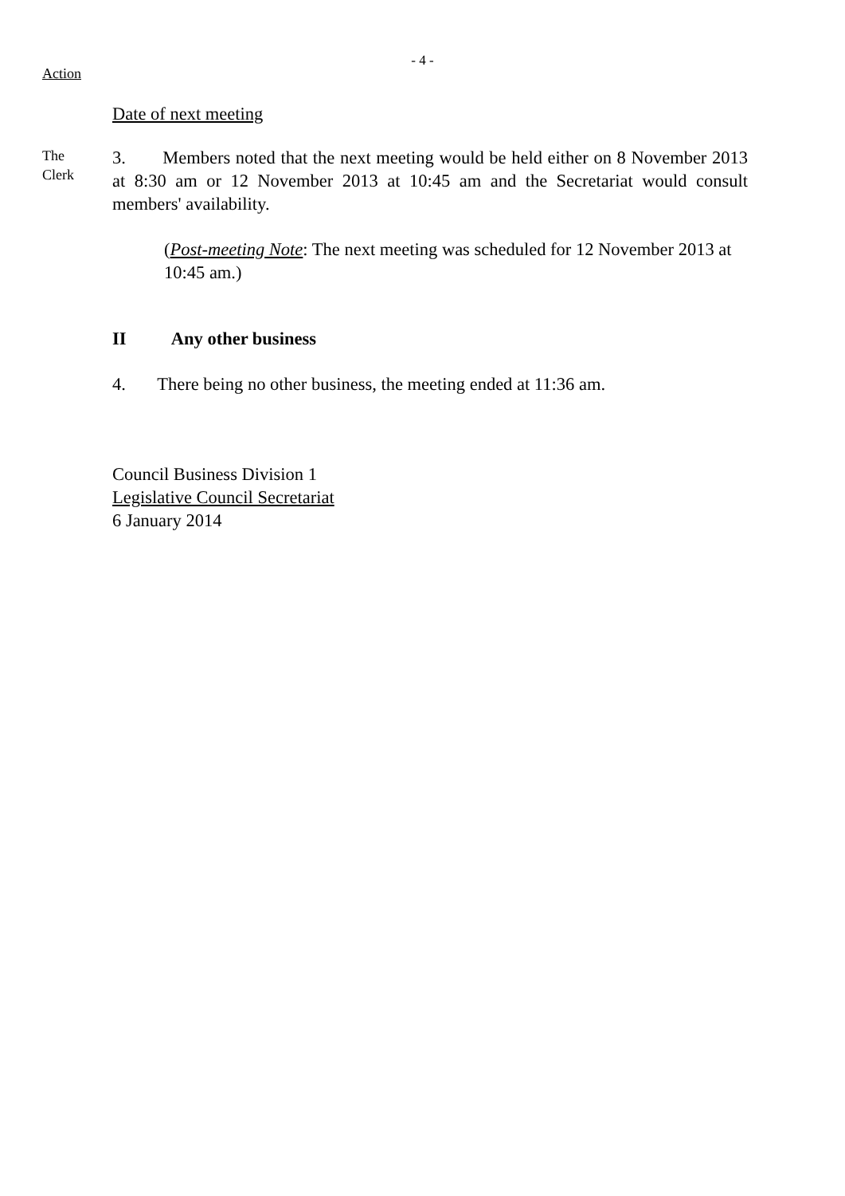- 4 -
Action
Date of next meeting
The
Clerk
3. Members noted that the next meeting would be held either on 8 November 2013 at 8:30 am or 12 November 2013 at 10:45 am and the Secretariat would consult members' availability.
(Post-meeting Note: The next meeting was scheduled for 12 November 2013 at 10:45 am.)
II Any other business
4. There being no other business, the meeting ended at 11:36 am.
Council Business Division 1
Legislative Council Secretariat
6 January 2014